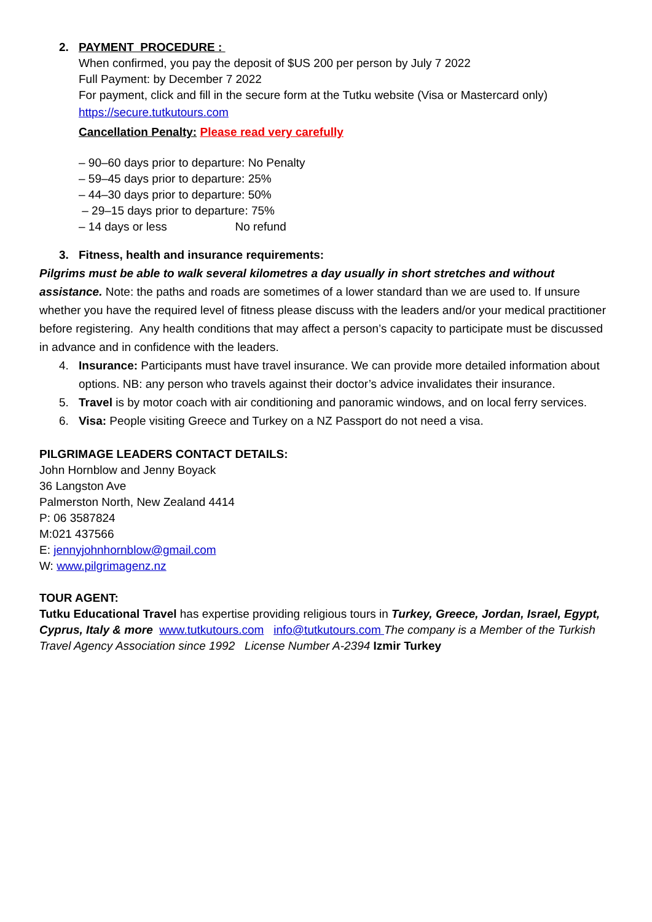2. PAYMENT PROCEDURE :
When confirmed, you pay the deposit of $US 200 per person by July 7 2022
Full Payment: by December 7 2022
For payment, click and fill in the secure form at the Tutku website (Visa or Mastercard only)
https://secure.tutkutours.com
Cancellation Penalty: Please read very carefully
– 90–60 days prior to departure: No Penalty
– 59–45 days prior to departure: 25%
– 44–30 days prior to departure: 50%
– 29–15 days prior to departure: 75%
– 14 days or less No refund
3. Fitness, health and insurance requirements:
Pilgrims must be able to walk several kilometres a day usually in short stretches and without assistance. Note: the paths and roads are sometimes of a lower standard than we are used to. If unsure whether you have the required level of fitness please discuss with the leaders and/or your medical practitioner before registering. Any health conditions that may affect a person’s capacity to participate must be discussed in advance and in confidence with the leaders.
4. Insurance: Participants must have travel insurance. We can provide more detailed information about options. NB: any person who travels against their doctor’s advice invalidates their insurance.
5. Travel is by motor coach with air conditioning and panoramic windows, and on local ferry services.
6. Visa: People visiting Greece and Turkey on a NZ Passport do not need a visa.
PILGRIMAGE LEADERS CONTACT DETAILS:
John Hornblow and Jenny Boyack
36 Langston Ave
Palmerston North, New Zealand 4414
P: 06 3587824
M:021 437566
E: jennyjohnhornblow@gmail.com
W: www.pilgrimagenz.nz
TOUR AGENT:
Tutku Educational Travel has expertise providing religious tours in Turkey, Greece, Jordan, Israel, Egypt, Cyprus, Italy & more www.tutkutours.com info@tutkutours.com The company is a Member of the Turkish Travel Agency Association since 1992 License Number A-2394 Izmir Turkey